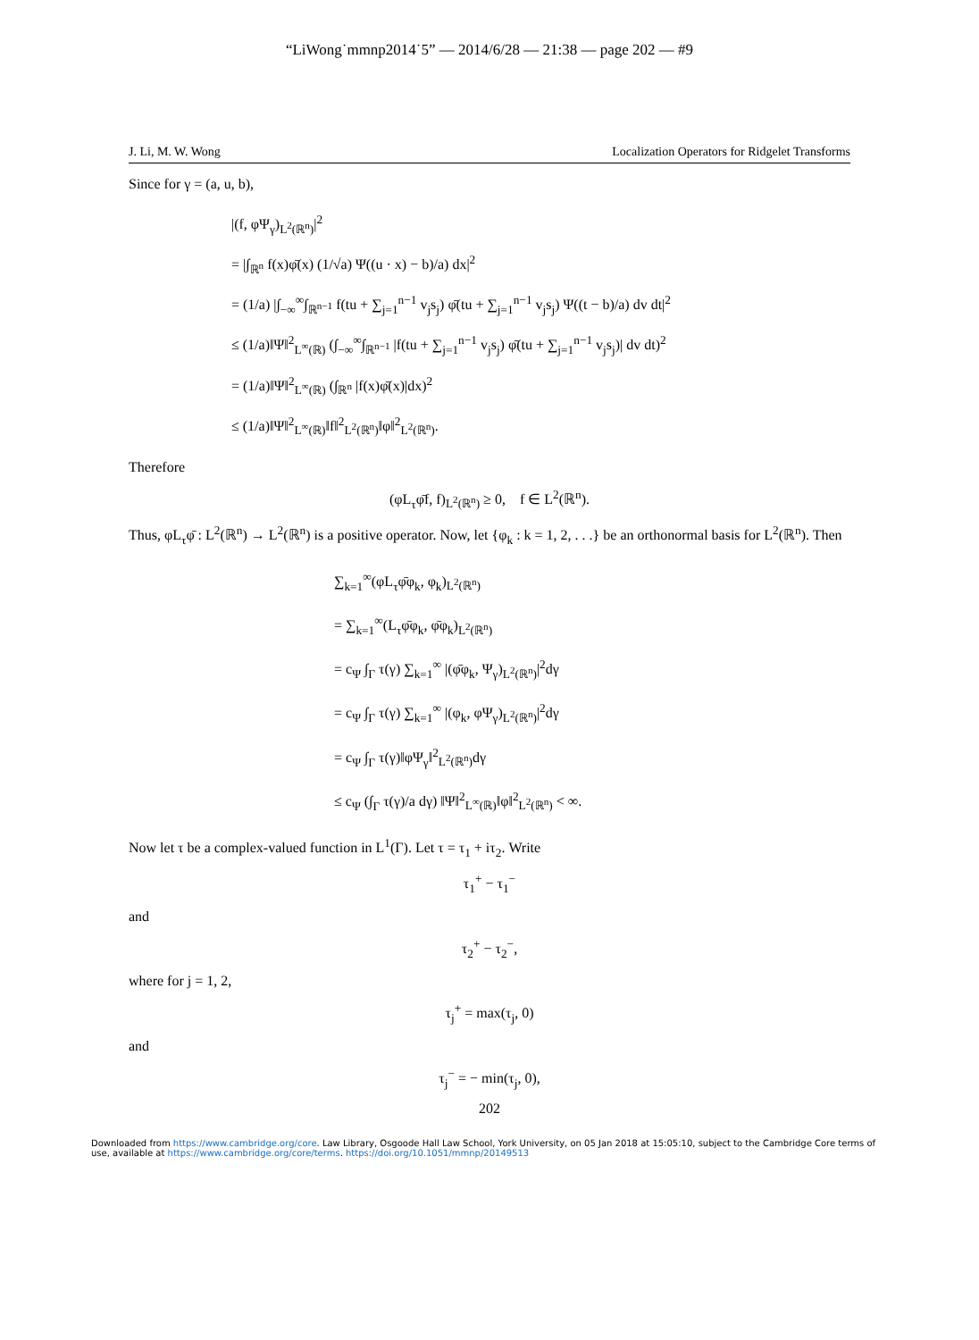“LiWong˙mmnp2014˙5” — 2014/6/28 — 21:38 — page 202 — #9
J. Li, M. W. Wong Localization Operators for Ridgelet Transforms
Since for γ = (a, u, b),
|(f, φΨ<sub>γ</sub>)<sub>L<sup>2</sup>(ℝ<sup>n</sup>)</sub>|<sup>2</sup>
= |∫<sub>ℝ<sup>n</sup></sub> f(x)φ̄(x) (1/√a) Ψ((u · x) − b)/a) dx|<sup>2</sup>
= (1/a) |∫<sub>−∞</sub><sup>∞</sup>∫<sub>ℝ<sup>n−1</sup></sub> f(tu + ∑<sub>j=1</sub><sup>n−1</sup> v<sub>j</sub>s<sub>j</sub>) φ̄(tu + ∑<sub>j=1</sub><sup>n−1</sup> v<sub>j</sub>s<sub>j</sub>) Ψ((t − b)/a) dv dt|<sup>2</sup>
≤ (1/a)‖Ψ‖<sup>2</sup><sub>L<sup>∞</sup>(ℝ)</sub> (∫<sub>−∞</sub><sup>∞</sup>∫<sub>ℝ<sup>n−1</sup></sub> |f(tu + ∑<sub>j=1</sub><sup>n−1</sup> v<sub>j</sub>s<sub>j</sub>) φ̄(tu + ∑<sub>j=1</sub><sup>n−1</sup> v<sub>j</sub>s<sub>j</sub>)| dv dt)<sup>2</sup>
= (1/a)‖Ψ‖<sup>2</sup><sub>L<sup>∞</sup>(ℝ)</sub> (∫<sub>ℝ<sup>n</sup></sub> |f(x)φ̄(x)|dx)<sup>2</sup>
≤ (1/a)‖Ψ‖<sup>2</sup><sub>L<sup>∞</sup>(ℝ)</sub>‖f‖<sup>2</sup><sub>L<sup>2</sup>(ℝ<sup>n</sup>)</sub>‖φ‖<sup>2</sup><sub>L<sup>2</sup>(ℝ<sup>n</sup>)</sub>.
Therefore
(φL<sub>τ</sub>φ̄f, f)<sub>L<sup>2</sup>(ℝ<sup>n</sup>)</sub> ≥ 0, f ∈ L<sup>2</sup>(ℝ<sup>n</sup>).
Thus, φL<sub>τ</sub>φ̄ : L<sup>2</sup>(ℝ<sup>n</sup>) → L<sup>2</sup>(ℝ<sup>n</sup>) is a positive operator. Now, let {φ<sub>k</sub> : k = 1, 2, . . .} be an orthonormal basis for L<sup>2</sup>(ℝ<sup>n</sup>). Then
∑<sub>k=1</sub><sup>∞</sup>(φL<sub>τ</sub>φ̄φ<sub>k</sub>, φ<sub>k</sub>)<sub>L<sup>2</sup>(ℝ<sup>n</sup>)</sub>
= ∑<sub>k=1</sub><sup>∞</sup>(L<sub>τ</sub>φ̄φ<sub>k</sub>, φ̄φ<sub>k</sub>)<sub>L<sup>2</sup>(ℝ<sup>n</sup>)</sub>
= c<sub>Ψ</sub> ∫<sub>Γ</sub> τ(γ) ∑<sub>k=1</sub><sup>∞</sup> |(φ̄φ<sub>k</sub>, Ψ<sub>γ</sub>)<sub>L<sup>2</sup>(ℝ<sup>n</sup>)</sub>|<sup>2</sup>dγ
= c<sub>Ψ</sub> ∫<sub>Γ</sub> τ(γ) ∑<sub>k=1</sub><sup>∞</sup> |(φ<sub>k</sub>, φΨ<sub>γ</sub>)<sub>L<sup>2</sup>(ℝ<sup>n</sup>)</sub>|<sup>2</sup>dγ
= c<sub>Ψ</sub> ∫<sub>Γ</sub> τ(γ)‖φΨ<sub>γ</sub>‖<sup>2</sup><sub>L<sup>2</sup>(ℝ<sup>n</sup>)</sub>dγ
≤ c<sub>Ψ</sub> (∫<sub>Γ</sub> τ(γ)/a dγ) ‖Ψ‖<sup>2</sup><sub>L<sup>∞</sup>(ℝ)</sub>‖φ‖<sup>2</sup><sub>L<sup>2</sup>(ℝ<sup>n</sup>)</sub> < ∞.
Now let τ be a complex-valued function in L<sup>1</sup>(Γ). Let τ = τ<sub>1</sub> + iτ<sub>2</sub>. Write
τ<sub>1</sub><sup>+</sup> − τ<sub>1</sub><sup>−</sup>
and
τ<sub>2</sub><sup>+</sup> − τ<sub>2</sub><sup>−</sup>,
where for j = 1, 2,
τ<sub>j</sub><sup>+</sup> = max(τ<sub>j</sub>, 0)
and
τ<sub>j</sub><sup>−</sup> = − min(τ<sub>j</sub>, 0),
202
Downloaded from https://www.cambridge.org/core. Law Library, Osgoode Hall Law School, York University, on 05 Jan 2018 at 15:05:10, subject to the Cambridge Core terms of use, available at https://www.cambridge.org/core/terms. https://doi.org/10.1051/mmnp/20149513